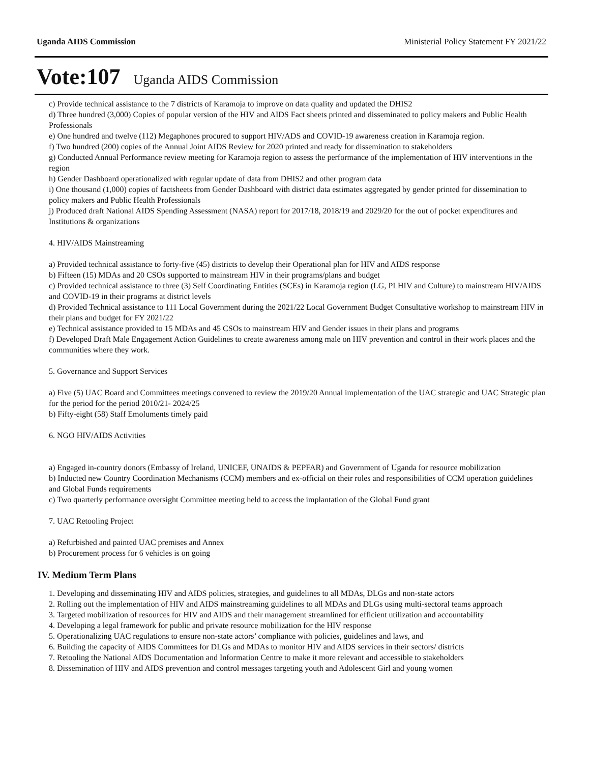Uganda AIDS Commission Ministerial Policy Statement FY 2021/22
Vote:107 Uganda AIDS Commission
c) Provide technical assistance to the 7 districts of Karamoja to improve on data quality and updated the DHIS2
d) Three hundred (3,000) Copies of popular version of the HIV and AIDS Fact sheets printed and disseminated to policy makers and Public Health Professionals
e) One hundred and twelve (112) Megaphones procured to support HIV/ADS and COVID-19 awareness creation in Karamoja region.
f) Two hundred (200) copies of the Annual Joint AIDS Review for 2020 printed and ready for dissemination to stakeholders
g) Conducted Annual Performance review meeting for Karamoja region to assess the performance of the implementation of HIV interventions in the region
h) Gender Dashboard operationalized with regular update of data from DHIS2 and other program data
i) One thousand (1,000) copies of factsheets from Gender Dashboard with district data estimates aggregated by gender printed for dissemination to policy makers and Public Health Professionals
j) Produced draft National AIDS Spending Assessment (NASA) report for 2017/18, 2018/19 and 2029/20 for the out of pocket expenditures and Institutions & organizations
4. HIV/AIDS Mainstreaming
a) Provided technical assistance to forty-five (45) districts to develop their Operational plan for HIV and AIDS response
b) Fifteen (15) MDAs and 20 CSOs supported to mainstream HIV in their programs/plans and budget
c) Provided technical assistance to three (3) Self Coordinating Entities (SCEs) in Karamoja region (LG, PLHIV and Culture) to mainstream HIV/AIDS and COVID-19 in their programs at district levels
d) Provided Technical assistance to 111 Local Government during the 2021/22 Local Government Budget Consultative workshop to mainstream HIV in their plans and budget for FY 2021/22
e) Technical assistance provided to 15 MDAs and 45 CSOs to mainstream HIV and Gender issues in their plans and programs
f) Developed Draft Male Engagement Action Guidelines to create awareness among male on HIV prevention and control in their work places and the communities where they work.
5. Governance and Support Services
a) Five (5) UAC Board and Committees meetings convened to review the 2019/20 Annual implementation of the UAC strategic and UAC Strategic plan for the period for the period 2010/21- 2024/25
b) Fifty-eight (58) Staff Emoluments timely paid
6. NGO HIV/AIDS Activities
a) Engaged in-country donors (Embassy of Ireland, UNICEF, UNAIDS & PEPFAR) and Government of Uganda for resource mobilization
b) Inducted new Country Coordination Mechanisms (CCM) members and ex-official on their roles and responsibilities of CCM operation guidelines and Global Funds requirements
c) Two quarterly performance oversight Committee meeting held to access the implantation of the Global Fund grant
7. UAC Retooling Project
a) Refurbished and painted UAC premises and Annex
b) Procurement process for 6 vehicles is on going
IV. Medium Term Plans
1. Developing and disseminating HIV and AIDS policies, strategies, and guidelines to all MDAs, DLGs and non-state actors
2. Rolling out the implementation of HIV and AIDS mainstreaming guidelines to all MDAs and DLGs using multi-sectoral teams approach
3. Targeted mobilization of resources for HIV and AIDS and their management streamlined for efficient utilization and accountability
4. Developing a legal framework for public and private resource mobilization for the HIV response
5. Operationalizing UAC regulations to ensure non-state actors’ compliance with policies, guidelines and laws, and
6. Building the capacity of AIDS Committees for DLGs and MDAs to monitor HIV and AIDS services in their sectors/ districts
7. Retooling the National AIDS Documentation and Information Centre to make it more relevant and accessible to stakeholders
8. Dissemination of HIV and AIDS prevention and control messages targeting youth and Adolescent Girl and young women